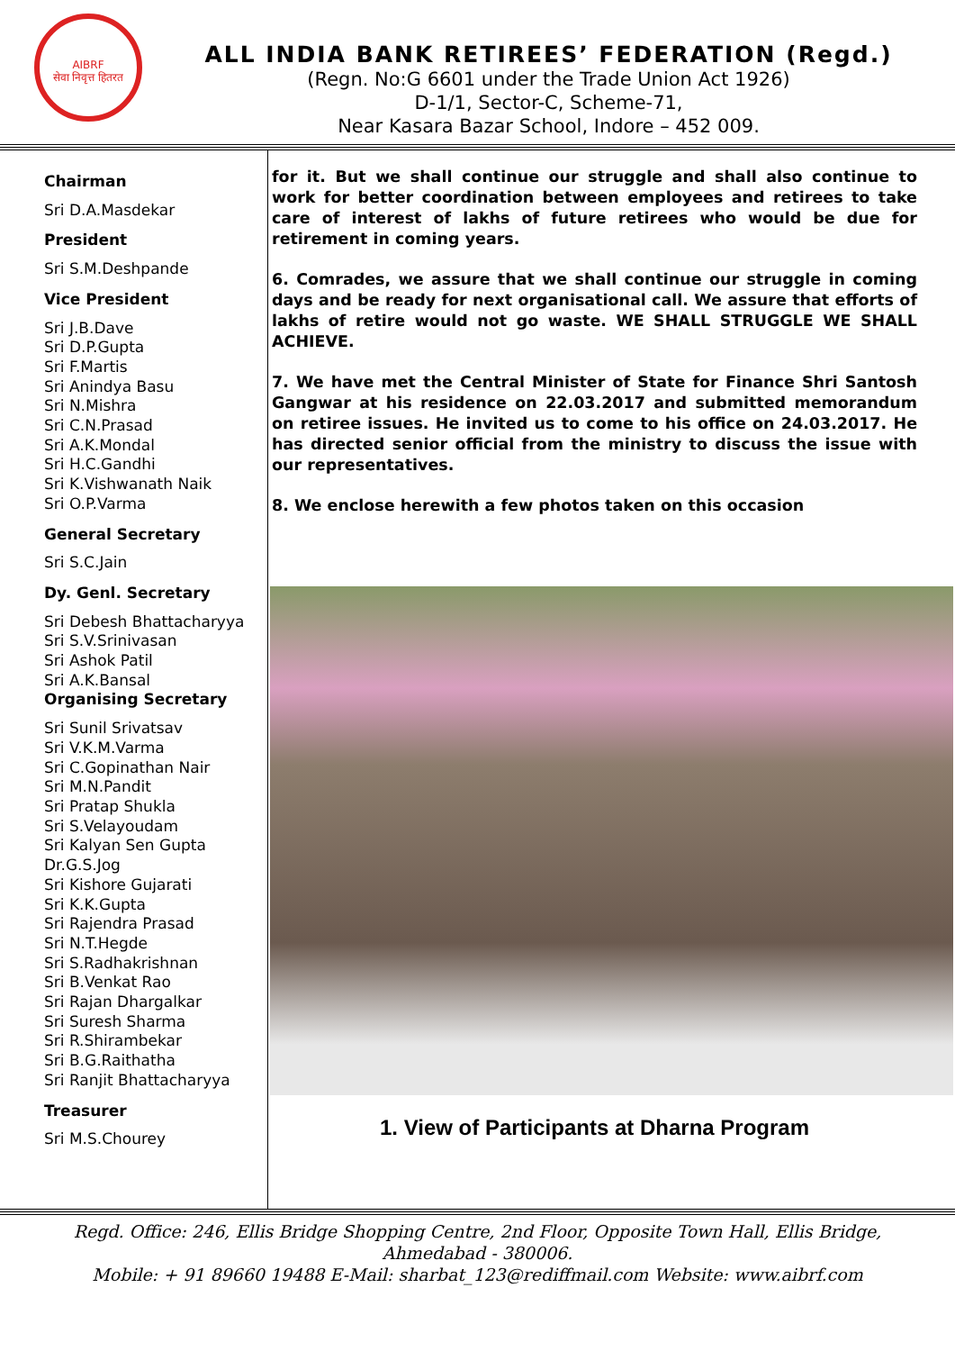AIBRF
सेवा निवृत्त हितरत
ALL INDIA BANK RETIREES’ FEDERATION (Regd.)
(Regn. No:G 6601 under the Trade Union Act 1926)
D-1/1, Sector-C, Scheme-71,
Near Kasara Bazar School, Indore – 452 009.
Chairman
Sri D.A.Masdekar
President
Sri S.M.Deshpande
Vice President
Sri J.B.Dave
Sri D.P.Gupta
Sri F.Martis
Sri Anindya Basu
Sri N.Mishra
Sri C.N.Prasad
Sri A.K.Mondal
Sri H.C.Gandhi
Sri K.Vishwanath Naik
Sri O.P.Varma
General Secretary
Sri S.C.Jain
Dy. Genl. Secretary
Sri Debesh Bhattacharyya
Sri S.V.Srinivasan
Sri Ashok Patil
Sri A.K.Bansal
Organising Secretary
Sri Sunil Srivatsav
Sri V.K.M.Varma
Sri C.Gopinathan Nair
Sri M.N.Pandit
Sri Pratap Shukla
Sri S.Velayoudam
Sri Kalyan Sen Gupta
Dr.G.S.Jog
Sri Kishore Gujarati
Sri K.K.Gupta
Sri Rajendra Prasad
Sri N.T.Hegde
Sri S.Radhakrishnan
Sri B.Venkat Rao
Sri Rajan Dhargalkar
Sri Suresh Sharma
Sri R.Shirambekar
Sri B.G.Raithatha
Sri Ranjit Bhattacharyya
Treasurer
Sri M.S.Chourey
for it. But we shall continue our struggle and shall also continue to work for better coordination between employees and retirees to take care of interest of lakhs of future retirees who would be due for retirement in coming years.
6. Comrades, we assure that we shall continue our struggle in coming days and be ready for next organisational call. We assure that efforts of lakhs of retire would not go waste. WE SHALL STRUGGLE WE SHALL ACHIEVE.
7. We have met the Central Minister of State for Finance Shri Santosh Gangwar at his residence on 22.03.2017 and submitted memorandum on retiree issues. He invited us to come to his office on 24.03.2017. He has directed senior official from the ministry to discuss the issue with our representatives.
8. We enclose herewith a few photos taken on this occasion
1. View of Participants at Dharna Program
Regd. Office: 246, Ellis Bridge Shopping Centre, 2nd Floor, Opposite Town Hall, Ellis Bridge,
Ahmedabad - 380006.
Mobile: + 91 89660 19488 E-Mail: sharbat_123@rediffmail.com Website: www.aibrf.com